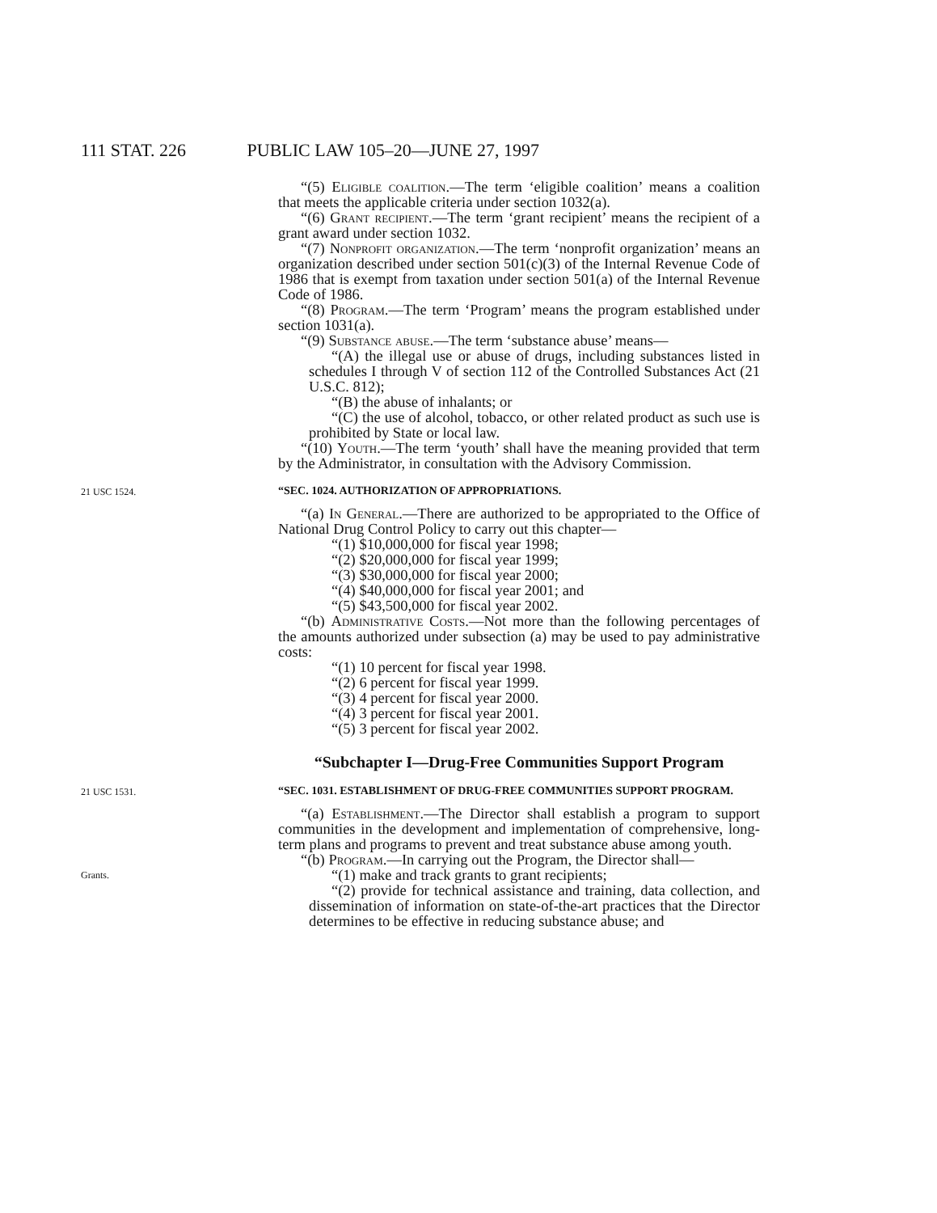111 STAT. 226 PUBLIC LAW 105–20—JUNE 27, 1997
“(5) Eligible coalition.—The term ‘eligible coalition’ means a coalition that meets the applicable criteria under section 1032(a).
“(6) Grant recipient.—The term ‘grant recipient’ means the recipient of a grant award under section 1032.
“(7) Nonprofit organization.—The term ‘nonprofit organization’ means an organization described under section 501(c)(3) of the Internal Revenue Code of 1986 that is exempt from taxation under section 501(a) of the Internal Revenue Code of 1986.
“(8) Program.—The term ‘Program’ means the program established under section 1031(a).
“(9) Substance abuse.—The term ‘substance abuse’ means—
“(A) the illegal use or abuse of drugs, including substances listed in schedules I through V of section 112 of the Controlled Substances Act (21 U.S.C. 812);
“(B) the abuse of inhalants; or
“(C) the use of alcohol, tobacco, or other related product as such use is prohibited by State or local law.
“(10) Youth.—The term ‘youth’ shall have the meaning provided that term by the Administrator, in consultation with the Advisory Commission.
21 USC 1524.
“SEC. 1024. AUTHORIZATION OF APPROPRIATIONS.
“(a) In General.—There are authorized to be appropriated to the Office of National Drug Control Policy to carry out this chapter—
“(1) $10,000,000 for fiscal year 1998;
“(2) $20,000,000 for fiscal year 1999;
“(3) $30,000,000 for fiscal year 2000;
“(4) $40,000,000 for fiscal year 2001; and
“(5) $43,500,000 for fiscal year 2002.
“(b) Administrative Costs.—Not more than the following percentages of the amounts authorized under subsection (a) may be used to pay administrative costs:
“(1) 10 percent for fiscal year 1998.
“(2) 6 percent for fiscal year 1999.
“(3) 4 percent for fiscal year 2000.
“(4) 3 percent for fiscal year 2001.
“(5) 3 percent for fiscal year 2002.
“Subchapter I—Drug-Free Communities Support Program
21 USC 1531.
“SEC. 1031. ESTABLISHMENT OF DRUG-FREE COMMUNITIES SUPPORT PROGRAM.
“(a) Establishment.—The Director shall establish a program to support communities in the development and implementation of comprehensive, long-term plans and programs to prevent and treat substance abuse among youth.
“(b) Program.—In carrying out the Program, the Director shall—
Grants.
“(1) make and track grants to grant recipients;
“(2) provide for technical assistance and training, data collection, and dissemination of information on state-of-the-art practices that the Director determines to be effective in reducing substance abuse; and